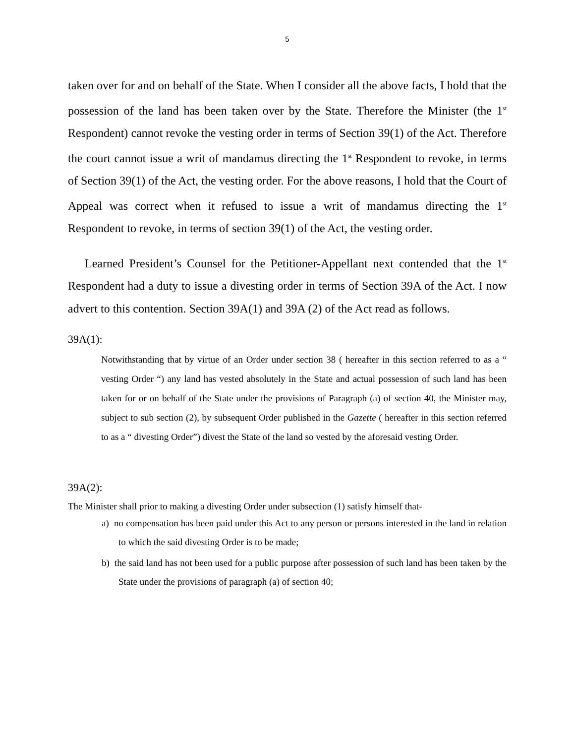5
taken over for and on behalf of the State. When I consider all the above facts, I hold that the possession of the land has been taken over by the State. Therefore the Minister (the 1<sup>st</sup> Respondent) cannot revoke the vesting order in terms of Section 39(1) of the Act. Therefore the court cannot issue a writ of mandamus directing the 1<sup>st</sup> Respondent to revoke, in terms of Section 39(1) of the Act, the vesting order. For the above reasons, I hold that the Court of Appeal was correct when it refused to issue a writ of mandamus directing the 1<sup>st</sup> Respondent to revoke, in terms of section 39(1) of the Act, the vesting order.
Learned President’s Counsel for the Petitioner-Appellant next contended that the 1<sup>st</sup> Respondent had a duty to issue a divesting order in terms of Section 39A of the Act. I now advert to this contention. Section 39A(1) and 39A (2) of the Act read as follows.
39A(1):
Notwithstanding that by virtue of an Order under section 38 ( hereafter in this section referred to as a “ vesting Order “) any land has vested absolutely in the State and actual possession of such land has been taken for or on behalf of the State under the provisions of Paragraph (a) of section 40, the Minister may, subject to sub section (2), by subsequent Order published in the Gazette ( hereafter in this section referred to as a “ divesting Order”) divest the State of the land so vested by the aforesaid vesting Order.
39A(2):
The Minister shall prior to making a divesting Order under subsection (1) satisfy himself that-
a) no compensation has been paid under this Act to any person or persons interested in the land in relation to which the said divesting Order is to be made;
b) the said land has not been used for a public purpose after possession of such land has been taken by the State under the provisions of paragraph (a) of section 40;